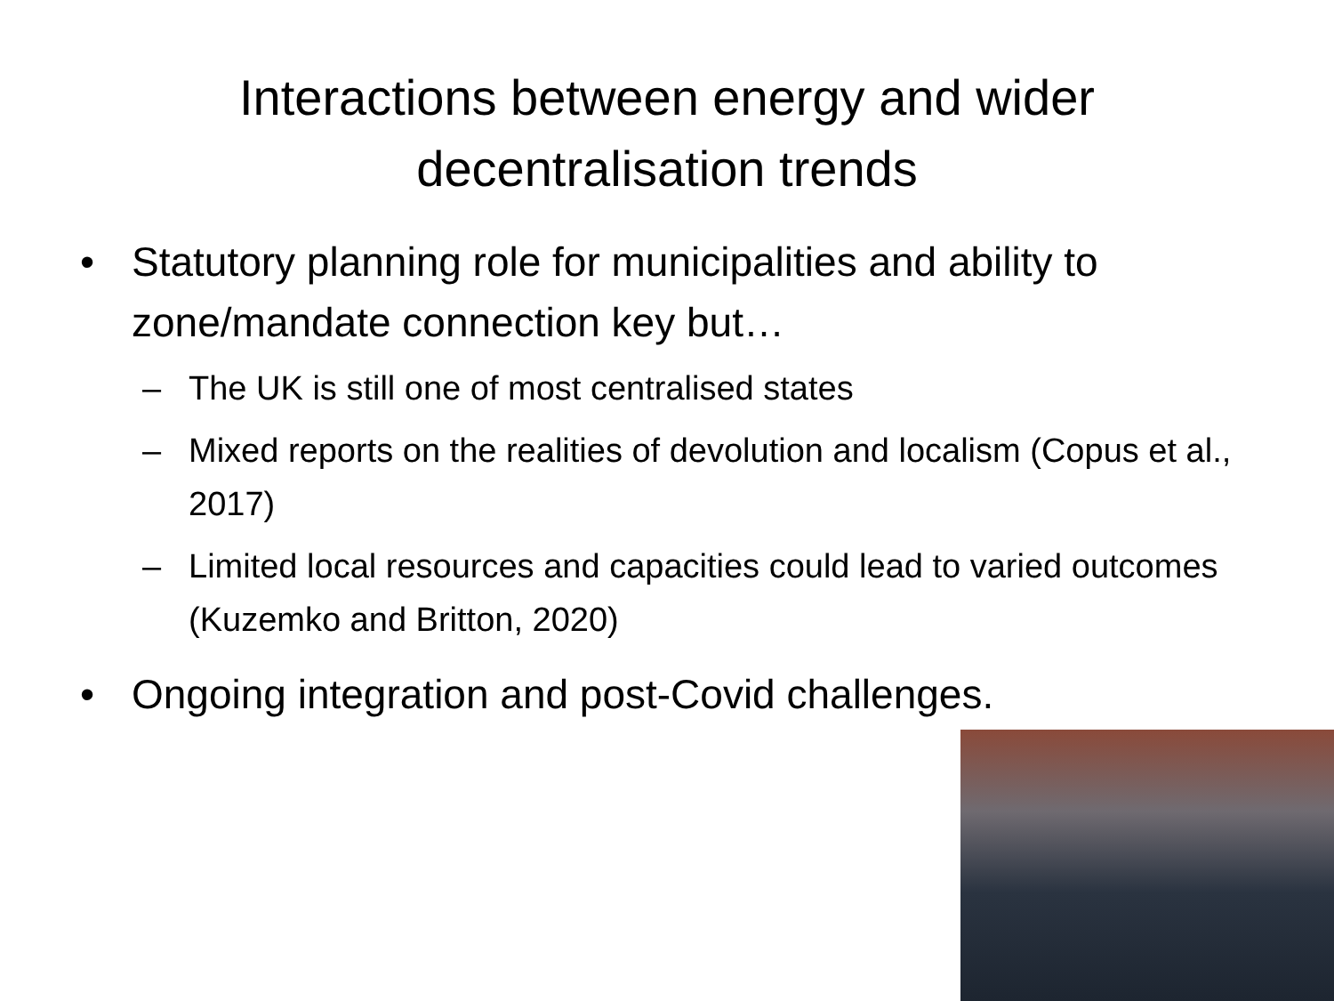Interactions between energy and wider
decentralisation trends
• Statutory planning role for municipalities and ability to zone/mandate connection key but…
– The UK is still one of most centralised states
– Mixed reports on the realities of devolution and localism (Copus et al., 2017)
– Limited local resources and capacities could lead to varied outcomes (Kuzemko and Britton, 2020)
• Ongoing integration and post-Covid challenges.